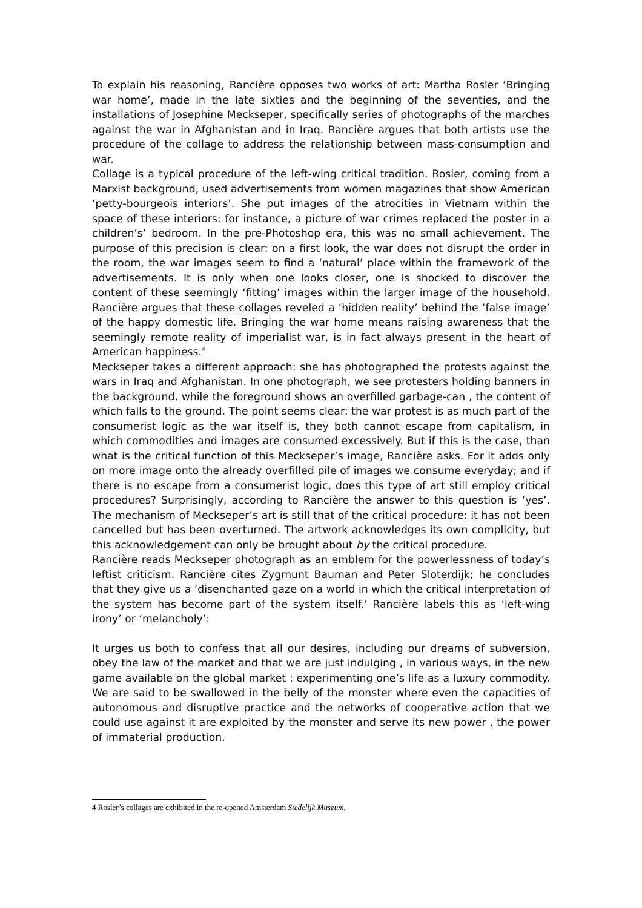To explain his reasoning, Rancière opposes two works of art: Martha Rosler ‘Bringing war home’, made in the late sixties and the beginning of the seventies, and the installations of Josephine Meckseper, specifically series of photographs of the marches against the war in Afghanistan and in Iraq. Rancière argues that both artists use the procedure of the collage to address the relationship between mass-consumption and war.
Collage is a typical procedure of the left-wing critical tradition. Rosler, coming from a Marxist background, used advertisements from women magazines that show American ‘petty-bourgeois interiors’. She put images of the atrocities in Vietnam within the space of these interiors: for instance, a picture of war crimes replaced the poster in a children’s’ bedroom. In the pre-Photoshop era, this was no small achievement. The purpose of this precision is clear: on a first look, the war does not disrupt the order in the room, the war images seem to find a ‘natural’ place within the framework of the advertisements. It is only when one looks closer, one is shocked to discover the content of these seemingly ‘fitting’ images within the larger image of the household. Rancière argues that these collages reveled a ‘hidden reality’ behind the ‘false image’ of the happy domestic life. Bringing the war home means raising awareness that the seemingly remote reality of imperialist war, is in fact always present in the heart of American happiness.<sup>4</sup>
Meckseper takes a different approach: she has photographed the protests against the wars in Iraq and Afghanistan. In one photograph, we see protesters holding banners in the background, while the foreground shows an overfilled garbage-can , the content of which falls to the ground. The point seems clear: the war protest is as much part of the consumerist logic as the war itself is, they both cannot escape from capitalism, in which commodities and images are consumed excessively. But if this is the case, than what is the critical function of this Meckseper’s image, Rancière asks. For it adds only on more image onto the already overfilled pile of images we consume everyday; and if there is no escape from a consumerist logic, does this type of art still employ critical procedures? Surprisingly, according to Rancière the answer to this question is ‘yes’. The mechanism of Meckseper’s art is still that of the critical procedure: it has not been cancelled but has been overturned. The artwork acknowledges its own complicity, but this acknowledgement can only be brought about by the critical procedure.
Rancière reads Meckseper photograph as an emblem for the powerlessness of today’s leftist criticism. Rancière cites Zygmunt Bauman and Peter Sloterdijk; he concludes that they give us a ‘disenchanted gaze on a world in which the critical interpretation of the system has become part of the system itself.’ Rancière labels this as ‘left-wing irony’ or ‘melancholy’:
It urges us both to confess that all our desires, including our dreams of subversion, obey the law of the market and that we are just indulging , in various ways, in the new game available on the global market : experimenting one’s life as a luxury commodity. We are said to be swallowed in the belly of the monster where even the capacities of autonomous and disruptive practice and the networks of cooperative action that we could use against it are exploited by the monster and serve its new power , the power of immaterial production.
4 Rosler’s collages are exhibited in the re-opened Amsterdam Stedelijk Museum.